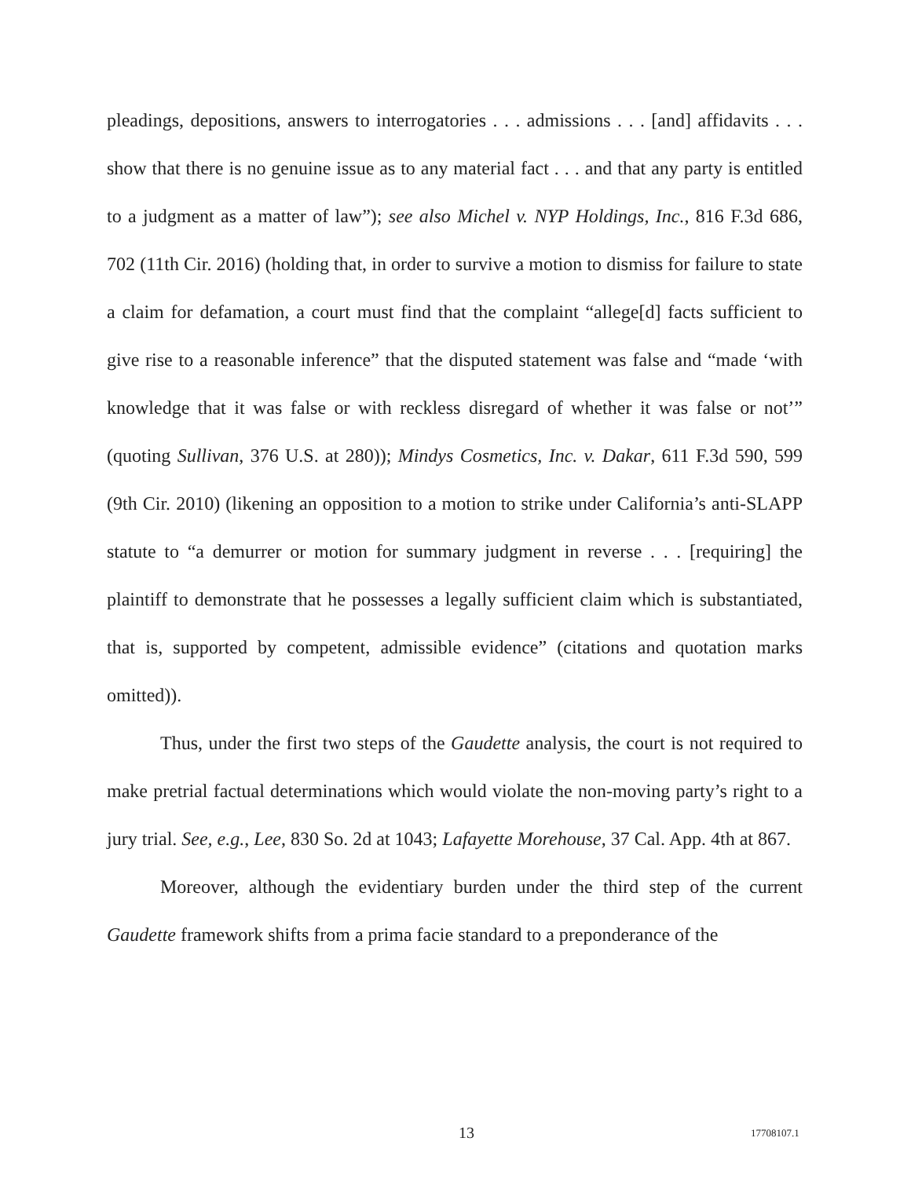pleadings, depositions, answers to interrogatories . . . admissions . . . [and] affidavits . . . show that there is no genuine issue as to any material fact . . . and that any party is entitled to a judgment as a matter of law”); see also Michel v. NYP Holdings, Inc., 816 F.3d 686, 702 (11th Cir. 2016) (holding that, in order to survive a motion to dismiss for failure to state a claim for defamation, a court must find that the complaint “allege[d] facts sufficient to give rise to a reasonable inference” that the disputed statement was false and “made ‘with knowledge that it was false or with reckless disregard of whether it was false or not’” (quoting Sullivan, 376 U.S. at 280)); Mindys Cosmetics, Inc. v. Dakar, 611 F.3d 590, 599 (9th Cir. 2010) (likening an opposition to a motion to strike under California’s anti-SLAPP statute to “a demurrer or motion for summary judgment in reverse . . . [requiring] the plaintiff to demonstrate that he possesses a legally sufficient claim which is substantiated, that is, supported by competent, admissible evidence” (citations and quotation marks omitted)).
Thus, under the first two steps of the Gaudette analysis, the court is not required to make pretrial factual determinations which would violate the non-moving party’s right to a jury trial. See, e.g., Lee, 830 So. 2d at 1043; Lafayette Morehouse, 37 Cal. App. 4th at 867.
Moreover, although the evidentiary burden under the third step of the current Gaudette framework shifts from a prima facie standard to a preponderance of the
13 17708107.1